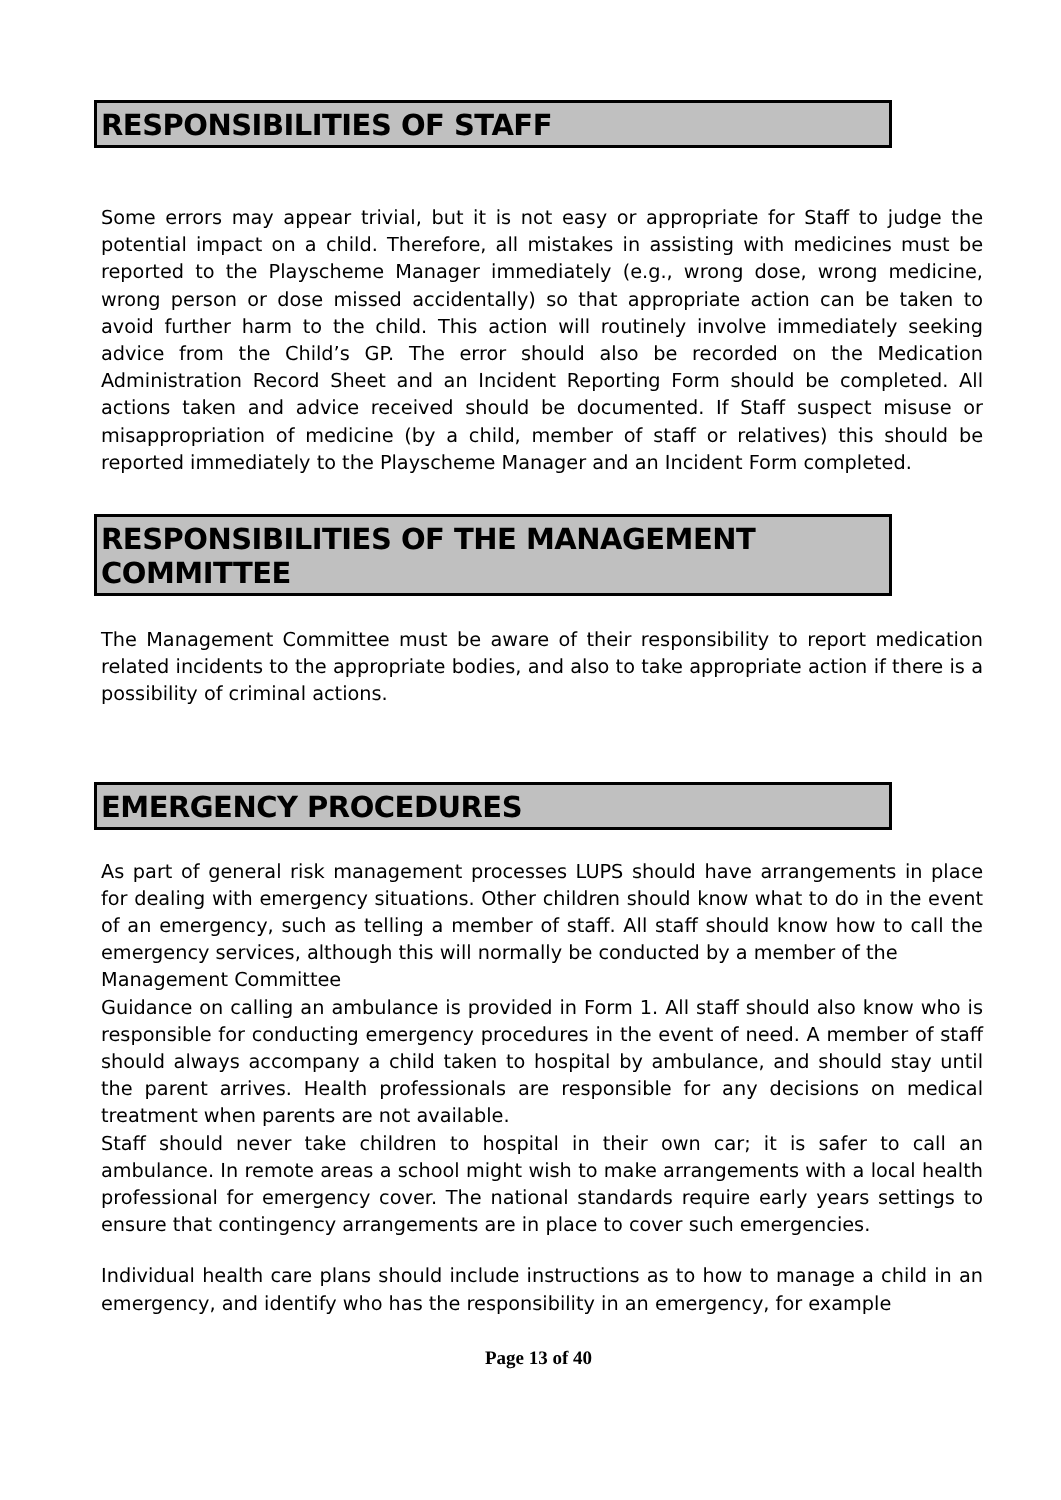RESPONSIBILITIES OF STAFF
Some errors may appear trivial, but it is not easy or appropriate for Staff to judge the potential impact on a child. Therefore, all mistakes in assisting with medicines must be reported to the Playscheme Manager immediately (e.g., wrong dose, wrong medicine, wrong person or dose missed accidentally) so that appropriate action can be taken to avoid further harm to the child. This action will routinely involve immediately seeking advice from the Child’s GP. The error should also be recorded on the Medication Administration Record Sheet and an Incident Reporting Form should be completed. All actions taken and advice received should be documented. If Staff suspect misuse or misappropriation of medicine (by a child, member of staff or relatives) this should be reported immediately to the Playscheme Manager and an Incident Form completed.
RESPONSIBILITIES OF THE MANAGEMENT COMMITTEE
The Management Committee must be aware of their responsibility to report medication related incidents to the appropriate bodies, and also to take appropriate action if there is a possibility of criminal actions.
EMERGENCY PROCEDURES
As part of general risk management processes LUPS should have arrangements in place for dealing with emergency situations. Other children should know what to do in the event of an emergency, such as telling a member of staff. All staff should know how to call the emergency services, although this will normally be conducted by a member of the
Management Committee
Guidance on calling an ambulance is provided in Form 1. All staff should also know who is responsible for conducting emergency procedures in the event of need. A member of staff should always accompany a child taken to hospital by ambulance, and should stay until the parent arrives. Health professionals are responsible for any decisions on medical treatment when parents are not available.
Staff should never take children to hospital in their own car; it is safer to call an ambulance. In remote areas a school might wish to make arrangements with a local health professional for emergency cover. The national standards require early years settings to ensure that contingency arrangements are in place to cover such emergencies.
Individual health care plans should include instructions as to how to manage a child in an emergency, and identify who has the responsibility in an emergency, for example
Page 13 of 40